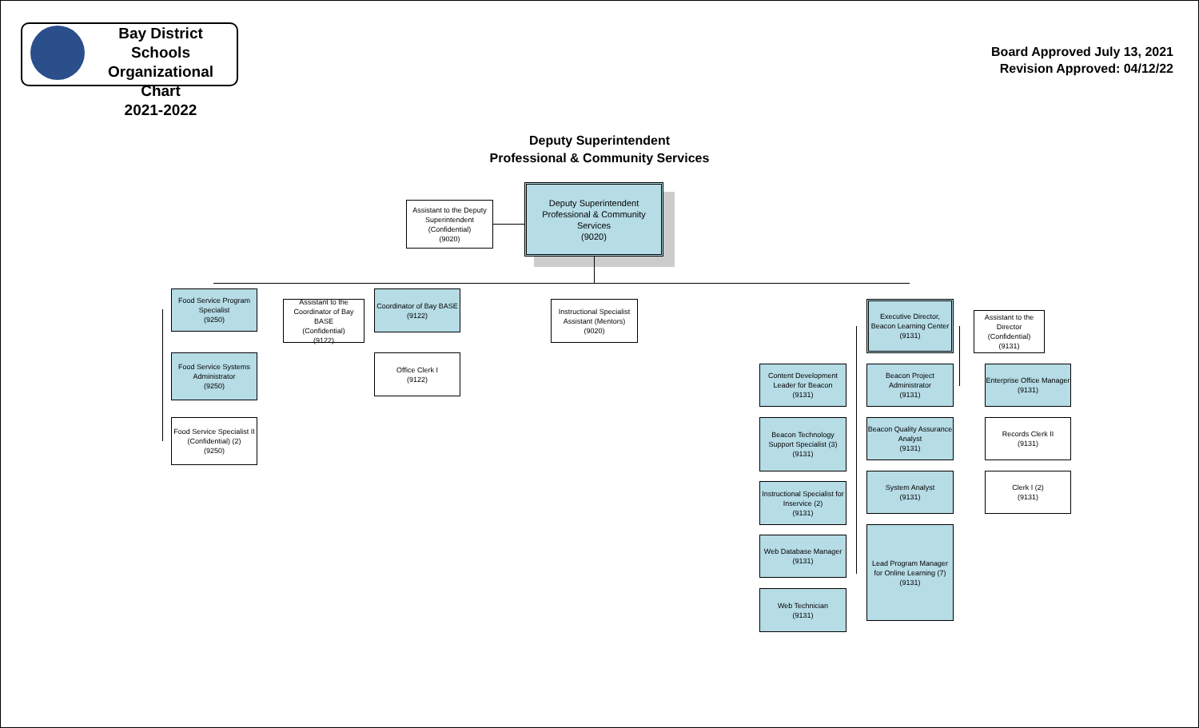Bay District Schools
Organizational Chart
2021-2022
Board Approved July 13, 2021
Revision Approved: 04/12/22
Deputy Superintendent
Professional & Community Services
Deputy Superintendent
Professional & Community Services
(9020)
Assistant to the Deputy Superintendent
(Confidential)
(9020)
Food Service Program Specialist
(9250)
Food Service Systems Administrator
(9250)
Food Service Specialist II (Confidential) (2)
(9250)
Assistant to the Coordinator of Bay BASE
(Confidential)
(9122)
Coordinator of Bay BASE
(9122)
Office Clerk I
(9122)
Instructional Specialist Assistant (Mentors)
(9020)
Executive Director, Beacon Learning Center
(9131)
Assistant to the Director (Confidential)
(9131)
Content Development Leader for Beacon
(9131)
Beacon Project Administrator
(9131)
Enterprise Office Manager
(9131)
Beacon Technology Support Specialist (3)
(9131)
Beacon Quality Assurance Analyst
(9131)
Records Clerk II
(9131)
Instructional Specialist for Inservice (2)
(9131)
System Analyst
(9131)
Clerk I (2)
(9131)
Web Database Manager
(9131)
Lead Program Manager for Online Learning (7)
(9131)
Web Technician
(9131)